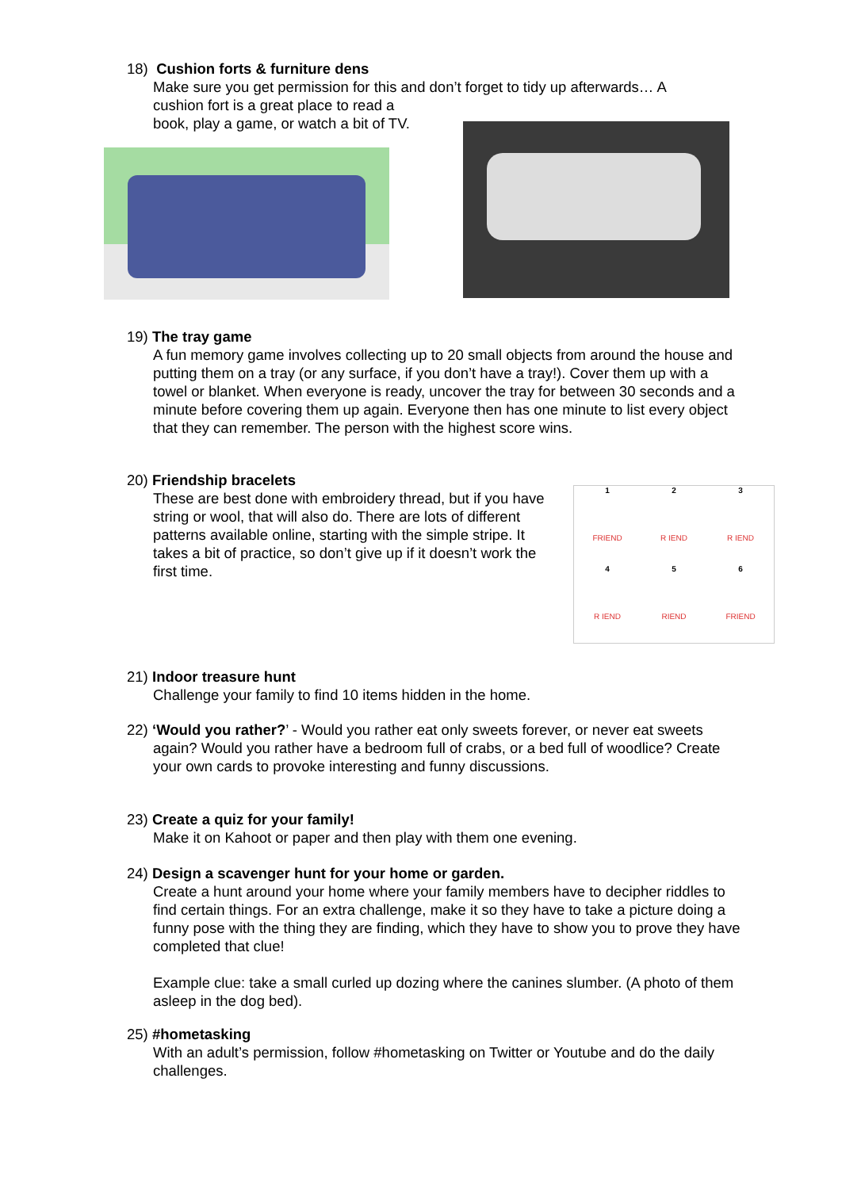18) Cushion forts & furniture dens
Make sure you get permission for this and don’t forget to tidy up afterwards… A
cushion fort is a great place to read a
book, play a game, or watch a bit of TV.
19) The tray game
A fun memory game involves collecting up to 20 small objects from around the house and putting them on a tray (or any surface, if you don’t have a tray!). Cover them up with a towel or blanket. When everyone is ready, uncover the tray for between 30 seconds and a minute before covering them up again. Everyone then has one minute to list every object that they can remember. The person with the highest score wins.
20) Friendship bracelets
These are best done with embroidery thread, but if you have string or wool, that will also do. There are lots of different patterns available online, starting with the simple stripe. It takes a bit of practice, so don’t give up if it doesn’t work the first time.
1
FRIEND
2
R IEND
3
R IEND
4
R IEND
5
RIEND
6
FRIEND
21) Indoor treasure hunt
Challenge your family to find 10 items hidden in the home.
22) ‘Would you rather?’ - Would you rather eat only sweets forever, or never eat sweets
again? Would you rather have a bedroom full of crabs, or a bed full of woodlice? Create your own cards to provoke interesting and funny discussions.
23) Create a quiz for your family!
Make it on Kahoot or paper and then play with them one evening.
24) Design a scavenger hunt for your home or garden.
Create a hunt around your home where your family members have to decipher riddles to find certain things. For an extra challenge, make it so they have to take a picture doing a funny pose with the thing they are finding, which they have to show you to prove they have completed that clue!
Example clue: take a small curled up dozing where the canines slumber. (A photo of them asleep in the dog bed).
25) #hometasking
With an adult’s permission, follow #hometasking on Twitter or Youtube and do the daily challenges.